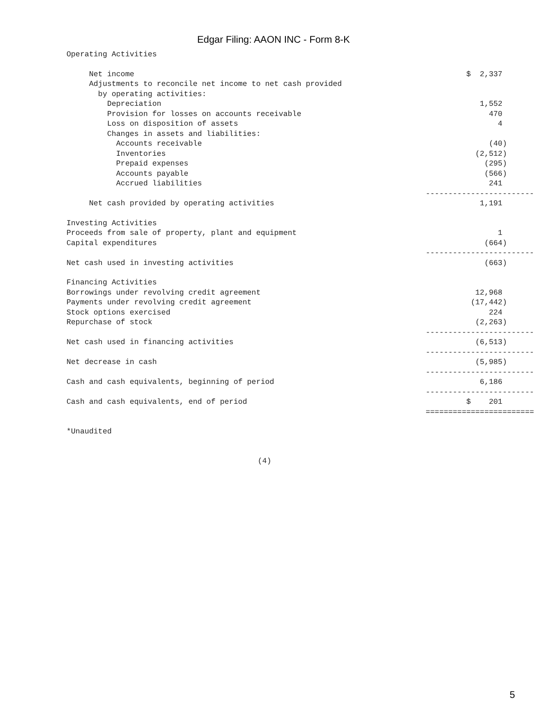Edgar Filing: AAON INC - Form 8-K
| Operating Activities | |
| Net income | $ 2,337 |
| Adjustments to reconcile net income to net cash provided | |
| by operating activities: | |
| Depreciation | 1,552 |
| Provision for losses on accounts receivable | 470 |
| Loss on disposition of assets | 4 |
| Changes in assets and liabilities: | |
| Accounts receivable | (40) |
| Inventories | (2,512) |
| Prepaid expenses | (295) |
| Accounts payable | (566) |
| Accrued liabilities | 241 |
| | ------------------------ |
| Net cash provided by operating activities | 1,191 |
| Investing Activities | |
| Proceeds from sale of property, plant and equipment | 1 |
| Capital expenditures | (664) |
| | ------------------------ |
| Net cash used in investing activities | (663) |
| Financing Activities | |
| Borrowings under revolving credit agreement | 12,968 |
| Payments under revolving credit agreement | (17,442) |
| Stock options exercised | 224 |
| Repurchase of stock | (2,263) |
| | ------------------------ |
| Net cash used in financing activities | (6,513) |
| | ------------------------ |
| Net decrease in cash | (5,985) |
| | ------------------------ |
| Cash and cash equivalents, beginning of period | 6,186 |
| | ------------------------ |
| Cash and cash equivalents, end of period | $ 201 |
| | ======================== |
| *Unaudited | |
(4)
5